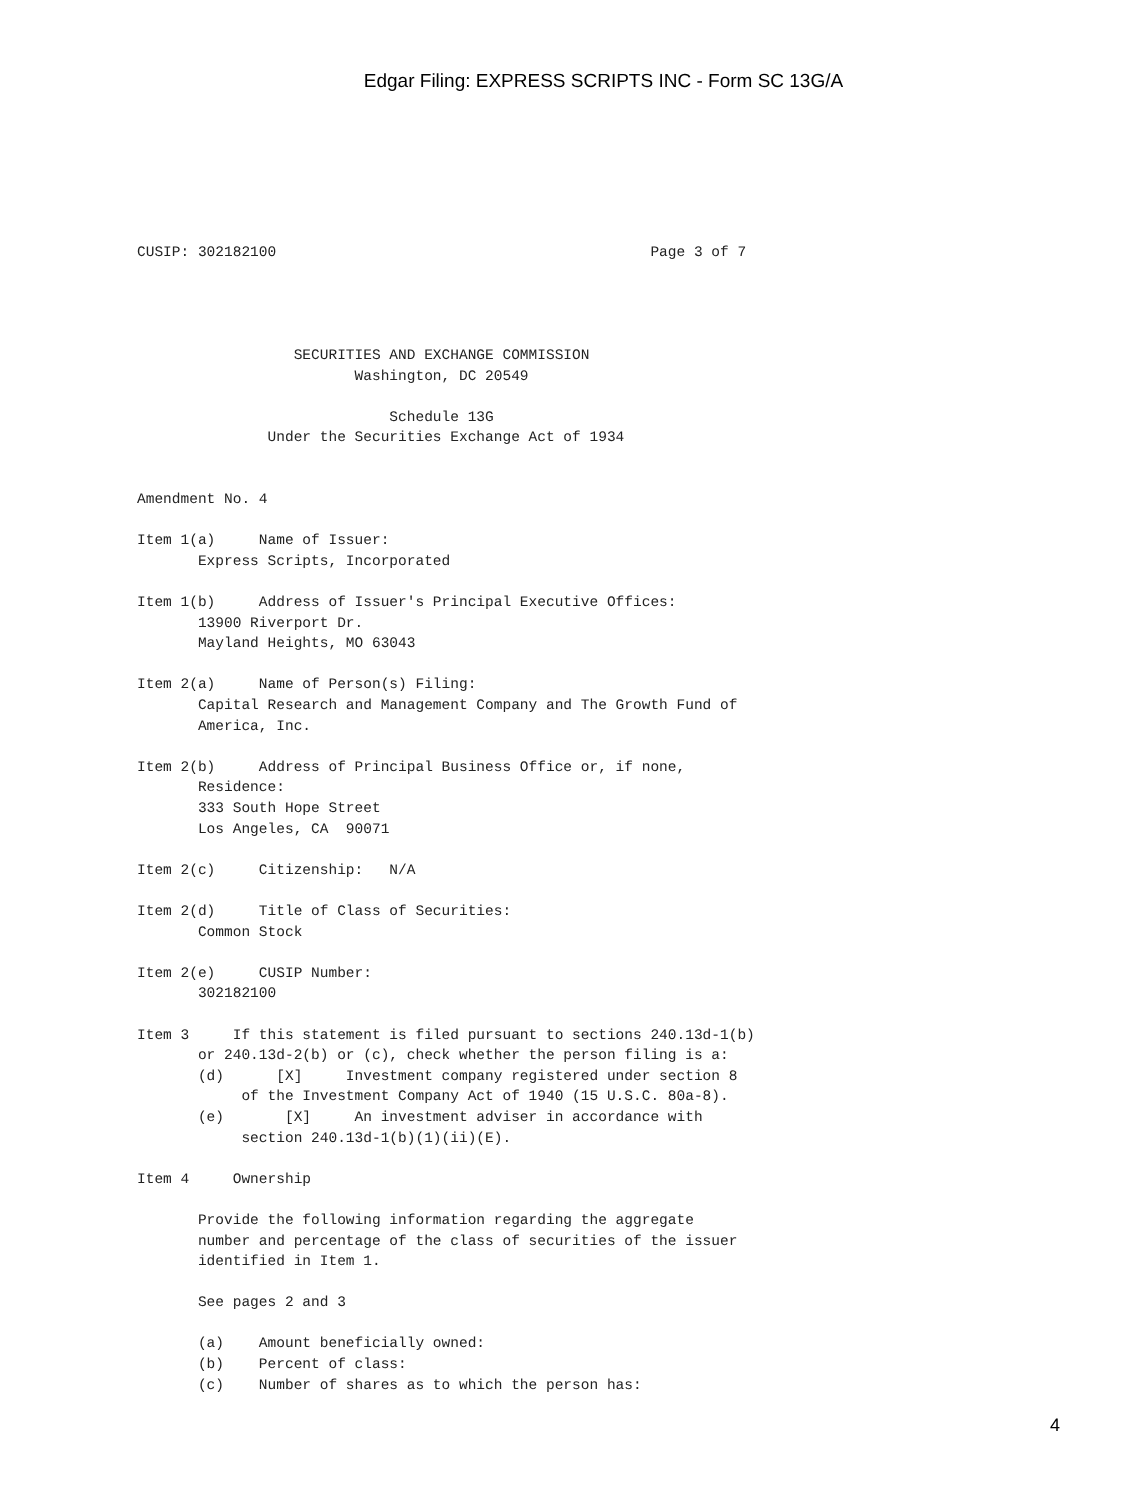Edgar Filing: EXPRESS SCRIPTS INC - Form SC 13G/A
CUSIP: 302182100                                           Page 3 of 7




                  SECURITIES AND EXCHANGE COMMISSION
                         Washington, DC 20549

                             Schedule 13G
               Under the Securities Exchange Act of 1934


Amendment No. 4

Item 1(a)     Name of Issuer:
       Express Scripts, Incorporated

Item 1(b)     Address of Issuer's Principal Executive Offices:
       13900 Riverport Dr.
       Mayland Heights, MO 63043

Item 2(a)     Name of Person(s) Filing:
       Capital Research and Management Company and The Growth Fund of
       America, Inc.

Item 2(b)     Address of Principal Business Office or, if none,
       Residence:
       333 South Hope Street
       Los Angeles, CA  90071

Item 2(c)     Citizenship:   N/A

Item 2(d)     Title of Class of Securities:
       Common Stock

Item 2(e)     CUSIP Number:
       302182100

Item 3     If this statement is filed pursuant to sections 240.13d-1(b)
       or 240.13d-2(b) or (c), check whether the person filing is a:
       (d)      [X]     Investment company registered under section 8
            of the Investment Company Act of 1940 (15 U.S.C. 80a-8).
       (e)       [X]     An investment adviser in accordance with
            section 240.13d-1(b)(1)(ii)(E).

Item 4     Ownership

       Provide the following information regarding the aggregate
       number and percentage of the class of securities of the issuer
       identified in Item 1.

       See pages 2 and 3

       (a)    Amount beneficially owned:
       (b)    Percent of class:
       (c)    Number of shares as to which the person has:
4